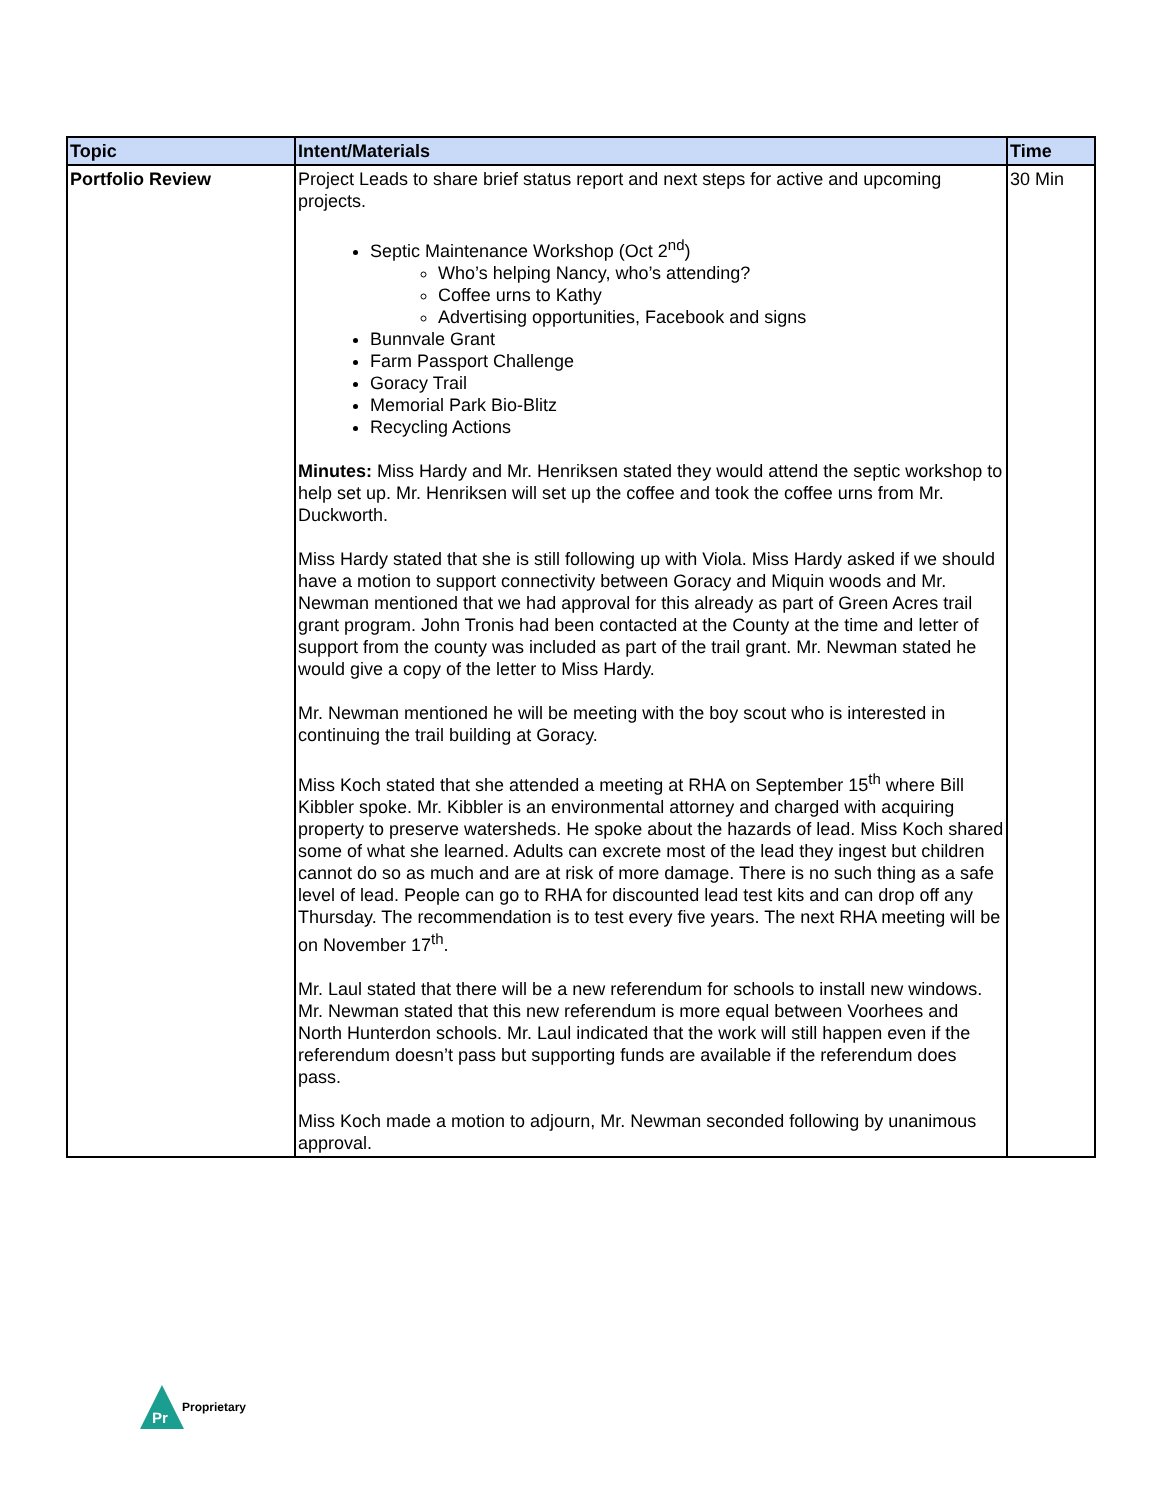| Topic | Intent/Materials | Time |
| --- | --- | --- |
| Portfolio Review | Project Leads to share brief status report and next steps for active and upcoming projects. Septic Maintenance Workshop (Oct 2<sup>nd</sup>) Who’s helping Nancy, who’s attending? Coffee urns to Kathy Advertising opportunities, Facebook and signs Bunnvale Grant Farm Passport Challenge Goracy Trail Memorial Park Bio-Blitz Recycling Actions Minutes: Miss Hardy and Mr. Henriksen stated they would attend the septic workshop to help set up. Mr. Henriksen will set up the coffee and took the coffee urns from Mr. Duckworth. Miss Hardy stated that she is still following up with Viola. Miss Hardy asked if we should have a motion to support connectivity between Goracy and Miquin woods and Mr. Newman mentioned that we had approval for this already as part of Green Acres trail grant program. John Tronis had been contacted at the County at the time and letter of support from the county was included as part of the trail grant. Mr. Newman stated he would give a copy of the letter to Miss Hardy. Mr. Newman mentioned he will be meeting with the boy scout who is interested in continuing the trail building at Goracy. Miss Koch stated that she attended a meeting at RHA on September 15<sup>th</sup> where Bill Kibbler spoke. Mr. Kibbler is an environmental attorney and charged with acquiring property to preserve watersheds. He spoke about the hazards of lead. Miss Koch shared some of what she learned. Adults can excrete most of the lead they ingest but children cannot do so as much and are at risk of more damage. There is no such thing as a safe level of lead. People can go to RHA for discounted lead test kits and can drop off any Thursday. The recommendation is to test every five years. The next RHA meeting will be on November 17<sup>th</sup>. Mr. Laul stated that there will be a new referendum for schools to install new windows. Mr. Newman stated that this new referendum is more equal between Voorhees and North Hunterdon schools. Mr. Laul indicated that the work will still happen even if the referendum doesn’t pass but supporting funds are available if the referendum does pass. Miss Koch made a motion to adjourn, Mr. Newman seconded following by unanimous approval. | 30 Min |
Pr
Proprietary